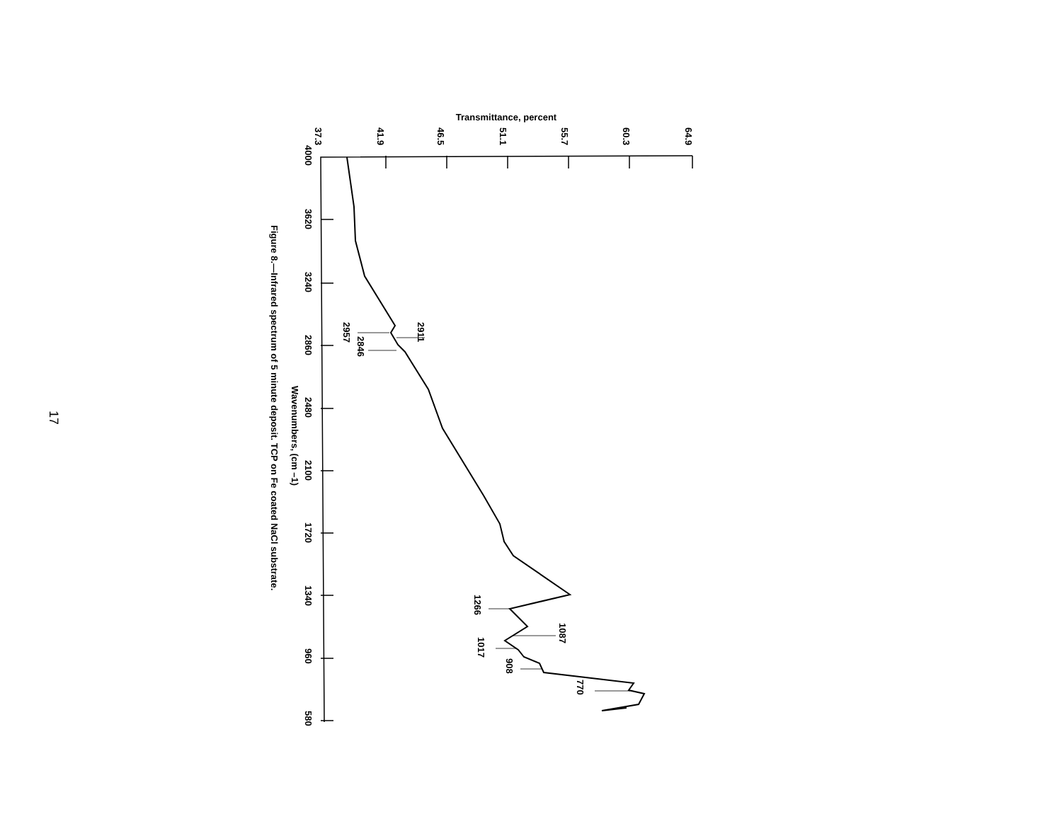Transmittance, percent
37.3
41.9
46.5
51.1
55.7
60.3
64.9
4000
3620
3240
2860
2480
2100
1720
1340
960
580
Wavenumbers, (cm –1)
Figure 8.—Infrared spectrum of 5 minute deposit. TCP on Fe coated NaCl substrate.
2911
2957
2846
1266
1087
1017
908
770
17